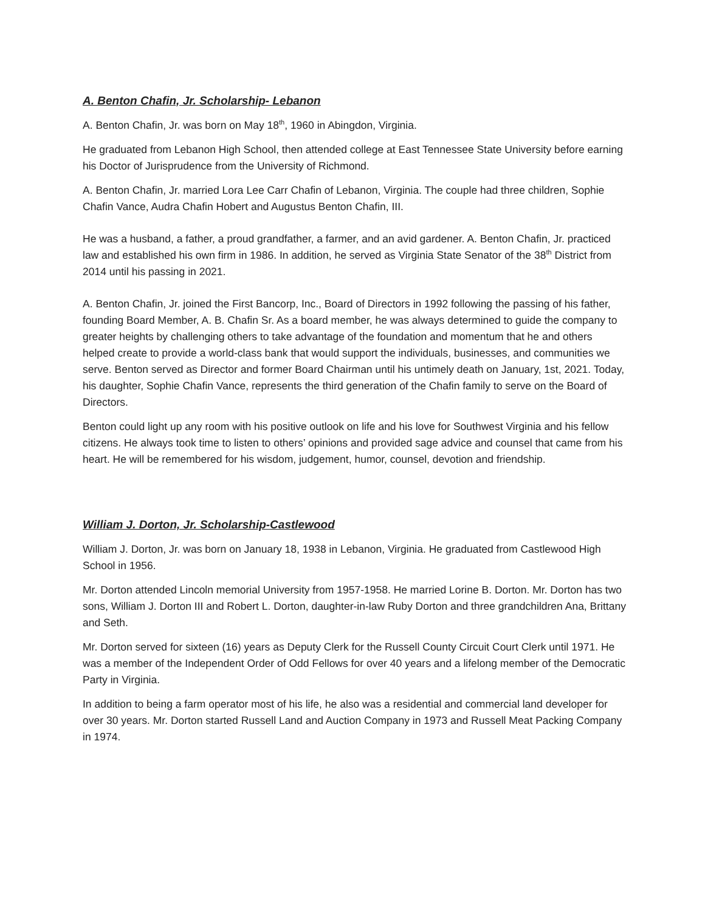A. Benton Chafin, Jr. Scholarship- Lebanon
A. Benton Chafin, Jr. was born on May 18<sup>th</sup>, 1960 in Abingdon, Virginia.
He graduated from Lebanon High School, then attended college at East Tennessee State University before earning his Doctor of Jurisprudence from the University of Richmond.
A. Benton Chafin, Jr. married Lora Lee Carr Chafin of Lebanon, Virginia. The couple had three children, Sophie Chafin Vance, Audra Chafin Hobert and Augustus Benton Chafin, III.
He was a husband, a father, a proud grandfather, a farmer, and an avid gardener. A. Benton Chafin, Jr. practiced law and established his own firm in 1986. In addition, he served as Virginia State Senator of the 38<sup>th</sup> District from 2014 until his passing in 2021.
A. Benton Chafin, Jr. joined the First Bancorp, Inc., Board of Directors in 1992 following the passing of his father, founding Board Member, A. B. Chafin Sr. As a board member, he was always determined to guide the company to greater heights by challenging others to take advantage of the foundation and momentum that he and others helped create to provide a world-class bank that would support the individuals, businesses, and communities we serve. Benton served as Director and former Board Chairman until his untimely death on January, 1st, 2021. Today, his daughter, Sophie Chafin Vance, represents the third generation of the Chafin family to serve on the Board of Directors.
Benton could light up any room with his positive outlook on life and his love for Southwest Virginia and his fellow citizens. He always took time to listen to others’ opinions and provided sage advice and counsel that came from his heart. He will be remembered for his wisdom, judgement, humor, counsel, devotion and friendship.
William J. Dorton, Jr. Scholarship-Castlewood
William J. Dorton, Jr. was born on January 18, 1938 in Lebanon, Virginia. He graduated from Castlewood High School in 1956.
Mr. Dorton attended Lincoln memorial University from 1957-1958. He married Lorine B. Dorton. Mr. Dorton has two sons, William J. Dorton III and Robert L. Dorton, daughter-in-law Ruby Dorton and three grandchildren Ana, Brittany and Seth.
Mr. Dorton served for sixteen (16) years as Deputy Clerk for the Russell County Circuit Court Clerk until 1971. He was a member of the Independent Order of Odd Fellows for over 40 years and a lifelong member of the Democratic Party in Virginia.
In addition to being a farm operator most of his life, he also was a residential and commercial land developer for over 30 years. Mr. Dorton started Russell Land and Auction Company in 1973 and Russell Meat Packing Company in 1974.